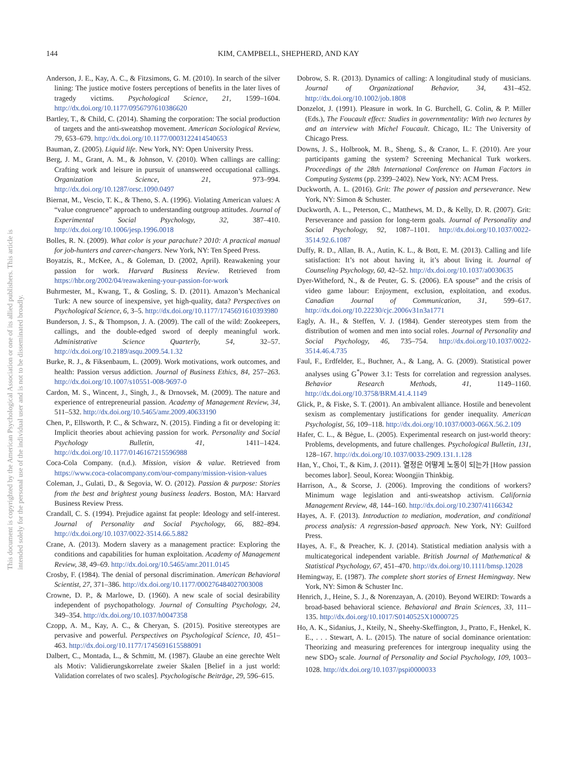144
KIM, CAMPBELL, SHEPHERD, AND KAY
This document is copyrighted by the American Psychological Association or one of its allied publishers. This article is intended solely for the personal use of the individual user and is not to be disseminated broadly.
Anderson, J. E., Kay, A. C., & Fitzsimons, G. M. (2010). In search of the silver lining: The justice motive fosters perceptions of benefits in the later lives of tragedy victims. Psychological Science, 21, 1599–1604. http://dx.doi.org/10.1177/0956797610386620
Bartley, T., & Child, C. (2014). Shaming the corporation: The social production of targets and the anti-sweatshop movement. American Sociological Review, 79, 653–679. http://dx.doi.org/10.1177/0003122414540653
Bauman, Z. (2005). Liquid life. New York, NY: Open University Press.
Berg, J. M., Grant, A. M., & Johnson, V. (2010). When callings are calling: Crafting work and leisure in pursuit of unanswered occupational callings. Organization Science, 21, 973–994. http://dx.doi.org/10.1287/orsc.1090.0497
Biernat, M., Vescio, T. K., & Theno, S. A. (1996). Violating American values: A “value congruence” approach to understanding outgroup attitudes. Journal of Experimental Social Psychology, 32, 387–410. http://dx.doi.org/10.1006/jesp.1996.0018
Bolles, R. N. (2009). What color is your parachute? 2010: A practical manual for job-hunters and career-changers. New York, NY: Ten Speed Press.
Boyatzis, R., McKee, A., & Goleman, D. (2002, April). Reawakening your passion for work. Harvard Business Review. Retrieved from https://hbr.org/2002/04/reawakening-your-passion-for-work
Buhrmester, M., Kwang, T., & Gosling, S. D. (2011). Amazon’s Mechanical Turk: A new source of inexpensive, yet high-quality, data? Perspectives on Psychological Science, 6, 3–5. http://dx.doi.org/10.1177/1745691610393980
Bunderson, J. S., & Thompson, J. A. (2009). The call of the wild: Zookeepers, callings, and the double-edged sword of deeply meaningful work. Administrative Science Quarterly, 54, 32–57. http://dx.doi.org/10.2189/asqu.2009.54.1.32
Burke, R. J., & Fiksenbaum, L. (2009). Work motivations, work outcomes, and health: Passion versus addiction. Journal of Business Ethics, 84, 257–263. http://dx.doi.org/10.1007/s10551-008-9697-0
Cardon, M. S., Wincent, J., Singh, J., & Drnovsek, M. (2009). The nature and experience of entrepreneurial passion. Academy of Management Review, 34, 511–532. http://dx.doi.org/10.5465/amr.2009.40633190
Chen, P., Ellsworth, P. C., & Schwarz, N. (2015). Finding a fit or developing it: Implicit theories about achieving passion for work. Personality and Social Psychology Bulletin, 41, 1411–1424. http://dx.doi.org/10.1177/0146167215596988
Coca-Cola Company. (n.d.). Mission, vision & value. Retrieved from https://www.coca-colacompany.com/our-company/mission-vision-values
Coleman, J., Gulati, D., & Segovia, W. O. (2012). Passion & purpose: Stories from the best and brightest young business leaders. Boston, MA: Harvard Business Review Press.
Crandall, C. S. (1994). Prejudice against fat people: Ideology and self-interest. Journal of Personality and Social Psychology, 66, 882–894. http://dx.doi.org/10.1037/0022-3514.66.5.882
Crane, A. (2013). Modern slavery as a management practice: Exploring the conditions and capabilities for human exploitation. Academy of Management Review, 38, 49–69. http://dx.doi.org/10.5465/amr.2011.0145
Crosby, F. (1984). The denial of personal discrimination. American Behavioral Scientist, 27, 371–386. http://dx.doi.org/10.1177/000276484027003008
Crowne, D. P., & Marlowe, D. (1960). A new scale of social desirability independent of psychopathology. Journal of Consulting Psychology, 24, 349–354. http://dx.doi.org/10.1037/h0047358
Czopp, A. M., Kay, A. C., & Cheryan, S. (2015). Positive stereotypes are pervasive and powerful. Perspectives on Psychological Science, 10, 451–463. http://dx.doi.org/10.1177/1745691615588091
Dalbert, C., Montada, L., & Schmitt, M. (1987). Glaube an eine gerechte Welt als Motiv: Validierungskorrelate zweier Skalen [Belief in a just world: Validation correlates of two scales]. Psychologische Beiträge, 29, 596–615.
Dobrow, S. R. (2013). Dynamics of calling: A longitudinal study of musicians. Journal of Organizational Behavior, 34, 431–452. http://dx.doi.org/10.1002/job.1808
Donzelot, J. (1991). Pleasure in work. In G. Burchell, G. Colin, & P. Miller (Eds.), The Foucault effect: Studies in governmentality: With two lectures by and an interview with Michel Foucault. Chicago, IL: The University of Chicago Press.
Downs, J. S., Holbrook, M. B., Sheng, S., & Cranor, L. F. (2010). Are your participants gaming the system? Screening Mechanical Turk workers. Proceedings of the 28th International Conference on Human Factors in Computing Systems (pp. 2399–2402). New York, NY: ACM Press.
Duckworth, A. L. (2016). Grit: The power of passion and perseverance. New York, NY: Simon & Schuster.
Duckworth, A. L., Peterson, C., Matthews, M. D., & Kelly, D. R. (2007). Grit: Perseverance and passion for long-term goals. Journal of Personality and Social Psychology, 92, 1087–1101. http://dx.doi.org/10.1037/0022-3514.92.6.1087
Duffy, R. D., Allan, B. A., Autin, K. L., & Bott, E. M. (2013). Calling and life satisfaction: It’s not about having it, it’s about living it. Journal of Counseling Psychology, 60, 42–52. http://dx.doi.org/10.1037/a0030635
Dyer-Witheford, N., & de Peuter, G. S. (2006). EA spouse” and the crisis of video game labour: Enjoyment, exclusion, exploitation, and exodus. Canadian Journal of Communication, 31, 599–617. http://dx.doi.org/10.22230/cjc.2006v31n3a1771
Eagly, A. H., & Steffen, V. J. (1984). Gender stereotypes stem from the distribution of women and men into social roles. Journal of Personality and Social Psychology, 46, 735–754. http://dx.doi.org/10.1037/0022-3514.46.4.735
Faul, F., Erdfelder, E., Buchner, A., & Lang, A. G. (2009). Statistical power analyses using G<sup>*</sup>Power 3.1: Tests for correlation and regression analyses. Behavior Research Methods, 41, 1149–1160. http://dx.doi.org/10.3758/BRM.41.4.1149
Glick, P., & Fiske, S. T. (2001). An ambivalent alliance. Hostile and benevolent sexism as complementary justifications for gender inequality. American Psychologist, 56, 109–118. http://dx.doi.org/10.1037/0003-066X.56.2.109
Hafer, C. L., & Bègue, L. (2005). Experimental research on just-world theory: Problems, developments, and future challenges. Psychological Bulletin, 131, 128–167. http://dx.doi.org/10.1037/0033-2909.131.1.128
Han, Y., Choi, T., & Kim, J. (2011). 열정은 어떻게 노동이 되는가 [How passion becomes labor]. Seoul, Korea: Woongjin Thinkbig.
Harrison, A., & Scorse, J. (2006). Improving the conditions of workers? Minimum wage legislation and anti-sweatshop activism. California Management Review, 48, 144–160. http://dx.doi.org/10.2307/41166342
Hayes, A. F. (2013). Introduction to mediation, moderation, and conditional process analysis: A regression-based approach. New York, NY: Guilford Press.
Hayes, A. F., & Preacher, K. J. (2014). Statistical mediation analysis with a multicategorical independent variable. British Journal of Mathematical & Statistical Psychology, 67, 451–470. http://dx.doi.org/10.1111/bmsp.12028
Hemingway, E. (1987). The complete short stories of Ernest Hemingway. New York, NY: Simon & Schuster Inc.
Henrich, J., Heine, S. J., & Norenzayan, A. (2010). Beyond WEIRD: Towards a broad-based behavioral science. Behavioral and Brain Sciences, 33, 111–135. http://dx.doi.org/10.1017/S0140525X10000725
Ho, A. K., Sidanius, J., Kteily, N., Sheehy-Skeffington, J., Pratto, F., Henkel, K. E., . . . Stewart, A. L. (2015). The nature of social dominance orientation: Theorizing and measuring preferences for intergroup inequality using the new SDO<sub>7</sub> scale. Journal of Personality and Social Psychology, 109, 1003–1028. http://dx.doi.org/10.1037/pspi0000033